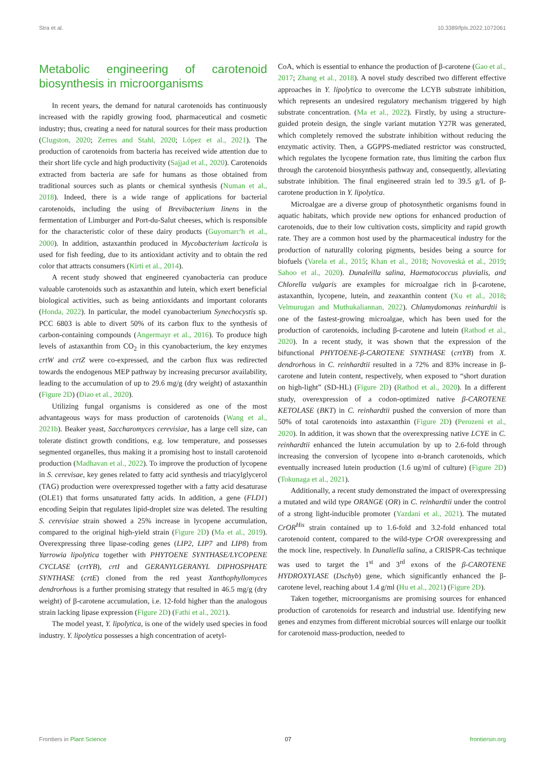Stra et al. 10.3389/fpls.2022.1072061
Metabolic engineering of carotenoid biosynthesis in microorganisms
In recent years, the demand for natural carotenoids has continuously increased with the rapidly growing food, pharmaceutical and cosmetic industry; thus, creating a need for natural sources for their mass production (Clugston, 2020; Zerres and Stahl, 2020; López et al., 2021). The production of carotenoids from bacteria has received wide attention due to their short life cycle and high productivity (Sajjad et al., 2020). Carotenoids extracted from bacteria are safe for humans as those obtained from traditional sources such as plants or chemical synthesis (Numan et al., 2018). Indeed, there is a wide range of applications for bacterial carotenoids, including the using of Brevibacterium linens in the fermentation of Limburger and Port-du-Salut cheeses, which is responsible for the characteristic color of these dairy products (Guyomarc'h et al., 2000). In addition, astaxanthin produced in Mycobacterium lacticola is used for fish feeding, due to its antioxidant activity and to obtain the red color that attracts consumers (Kirti et al., 2014).
A recent study showed that engineered cyanobacteria can produce valuable carotenoids such as astaxanthin and lutein, which exert beneficial biological activities, such as being antioxidants and important colorants (Honda, 2022). In particular, the model cyanobacterium Synechocystis sp. PCC 6803 is able to divert 50% of its carbon flux to the synthesis of carbon-containing compounds (Angermayr et al., 2016). To produce high levels of astaxanthin from CO<sub>2</sub> in this cyanobacterium, the key enzymes crtW and crtZ were co-expressed, and the carbon flux was redirected towards the endogenous MEP pathway by increasing precursor availability, leading to the accumulation of up to 29.6 mg/g (dry weight) of astaxanthin (Figure 2D) (Diao et al., 2020).
Utilizing fungal organisms is considered as one of the most advantageous ways for mass production of carotenoids (Wang et al., 2021b). Beaker yeast, Saccharomyces cerevisiae, has a large cell size, can tolerate distinct growth conditions, e.g. low temperature, and possesses segmented organelles, thus making it a promising host to install carotenoid production (Madhavan et al., 2022). To improve the production of lycopene in S. cerevisae, key genes related to fatty acid synthesis and triacylglycerol (TAG) production were overexpressed together with a fatty acid desaturase (OLE1) that forms unsaturated fatty acids. In addition, a gene (FLD1) encoding Seipin that regulates lipid-droplet size was deleted. The resulting S. cerevisiae strain showed a 25% increase in lycopene accumulation, compared to the original high-yield strain (Figure 2D) (Ma et al., 2019). Overexpressing three lipase-coding genes (LIP2, LIP7 and LIP8) from Yarrowia lipolytica together with PHYTOENE SYNTHASE/LYCOPENE CYCLASE (crtYB), crtI and GERANYLGERANYL DIPHOSPHATE SYNTHASE (crtE) cloned from the red yeast Xanthophyllomyces dendrorhous is a further promising strategy that resulted in 46.5 mg/g (dry weight) of β-carotene accumulation, i.e. 12-fold higher than the analogous strain lacking lipase expression (Figure 2D) (Fathi et al., 2021).
The model yeast, Y. lipolytica, is one of the widely used species in food industry. Y. lipolytica possesses a high concentration of acetyl-
CoA, which is essential to enhance the production of β-carotene (Gao et al., 2017; Zhang et al., 2018). A novel study described two different effective approaches in Y. lipolytica to overcome the LCYB substrate inhibition, which represents an undesired regulatory mechanism triggered by high substrate concentration. (Ma et al., 2022). Firstly, by using a structure-guided protein design, the single variant mutation Y27R was generated, which completely removed the substrate inhibition without reducing the enzymatic activity. Then, a GGPPS-mediated restrictor was constructed, which regulates the lycopene formation rate, thus limiting the carbon flux through the carotenoid biosynthesis pathway and, consequently, alleviating substrate inhibition. The final engineered strain led to 39.5 g/L of β-carotene production in Y. lipolytica.
Microalgae are a diverse group of photosynthetic organisms found in aquatic habitats, which provide new options for enhanced production of carotenoids, due to their low cultivation costs, simplicity and rapid growth rate. They are a common host used by the pharmaceutical industry for the production of naturallly coloring pigments, besides being a source for biofuels (Varela et al., 2015; Khan et al., 2018; Novoveská et al., 2019; Sahoo et al., 2020). Dunaleilla salina, Haematococcus pluvialis, and Chlorella vulgaris are examples for microalgae rich in β-carotene, astaxanthin, lycopene, lutein, and zeaxanthin content (Xu et al., 2018; Velmurugan and Muthukaliannan, 2022). Chlamydomonas reinhardtii is one of the fastest-growing microalgae, which has been used for the production of carotenoids, including β-carotene and lutein (Rathod et al., 2020). In a recent study, it was shown that the expression of the bifunctional PHYTOENE-β-CAROTENE SYNTHASE (crtYB) from X. dendrorhous in C. reinhardtii resulted in a 72% and 83% increase in β-carotene and lutein content, respectively, when exposed to “short duration on high-light” (SD-HL) (Figure 2D) (Rathod et al., 2020). In a different study, overexpression of a codon-optimized native β-CAROTENE KETOLASE (BKT) in C. reinhardtii pushed the conversion of more than 50% of total carotenoids into astaxanthin (Figure 2D) (Perozeni et al., 2020). In addition, it was shown that the overexpressing native LCYE in C. reinhardtii enhanced the lutein accumulation by up to 2.6-fold through increasing the conversion of lycopene into α-branch carotenoids, which eventually increased lutein production (1.6 ug/ml of culture) (Figure 2D) (Tokunaga et al., 2021).
Additionally, a recent study demonstrated the impact of overexpressing a mutated and wild type ORANGE (OR) in C. reinhardtii under the control of a strong light-inducible promoter (Yazdani et al., 2021). The mutated CrOR<sup>His</sup> strain contained up to 1.6-fold and 3.2-fold enhanced total carotenoid content, compared to the wild-type CrOR overexpressing and the mock line, respectively. In Dunaliella salina, a CRISPR-Cas technique was used to target the 1<sup>st</sup> and 3<sup>rd</sup> exons of the β-CAROTENE HYDROXYLASE (Dschyb) gene, which significantly enhanced the β-carotene level, reaching about 1.4 g/ml (Hu et al., 2021) (Figure 2D).
Taken together, microorganisms are promising sources for enhanced production of carotenoids for research and industrial use. Identifying new genes and enzymes from different microbial sources will enlarge our toolkit for carotenoid mass-production, needed to
Frontiers in Plant Science 07 frontiersin.org